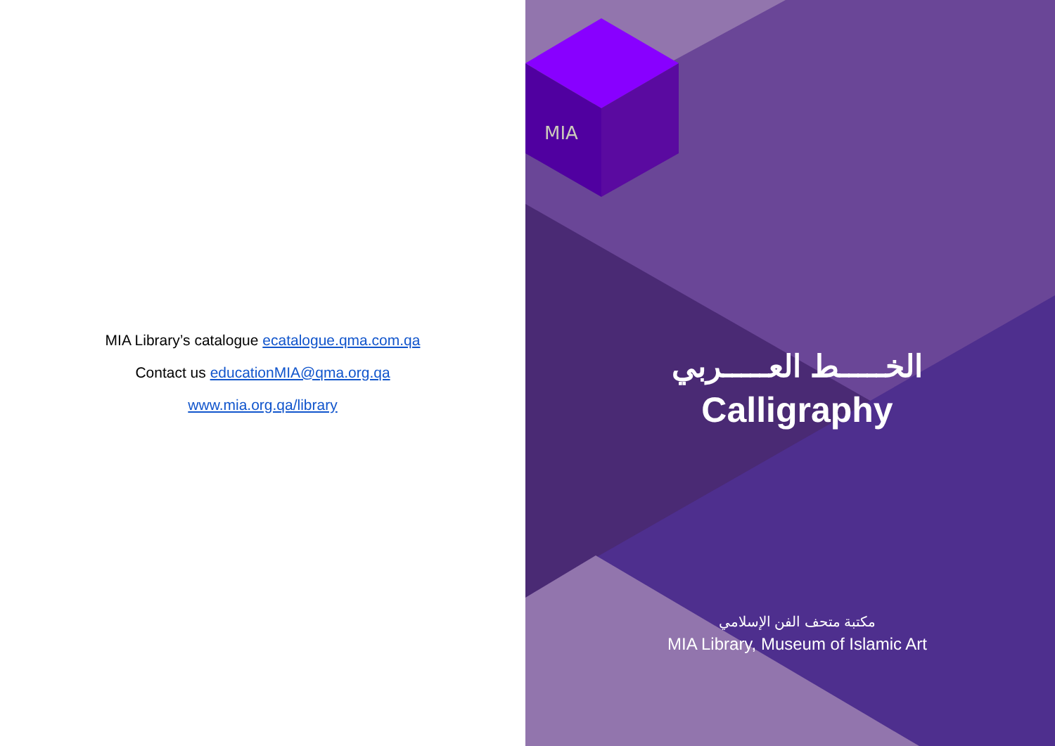MIA Library’s catalogue ecatalogue.qma.com.qa
Contact us educationMIA@qma.org.qa
www.mia.org.qa/library
MIA
الخـــــط العـــــربي
Calligraphy
مكتبة متحف الفن الإسلامي
MIA Library, Museum of Islamic Art